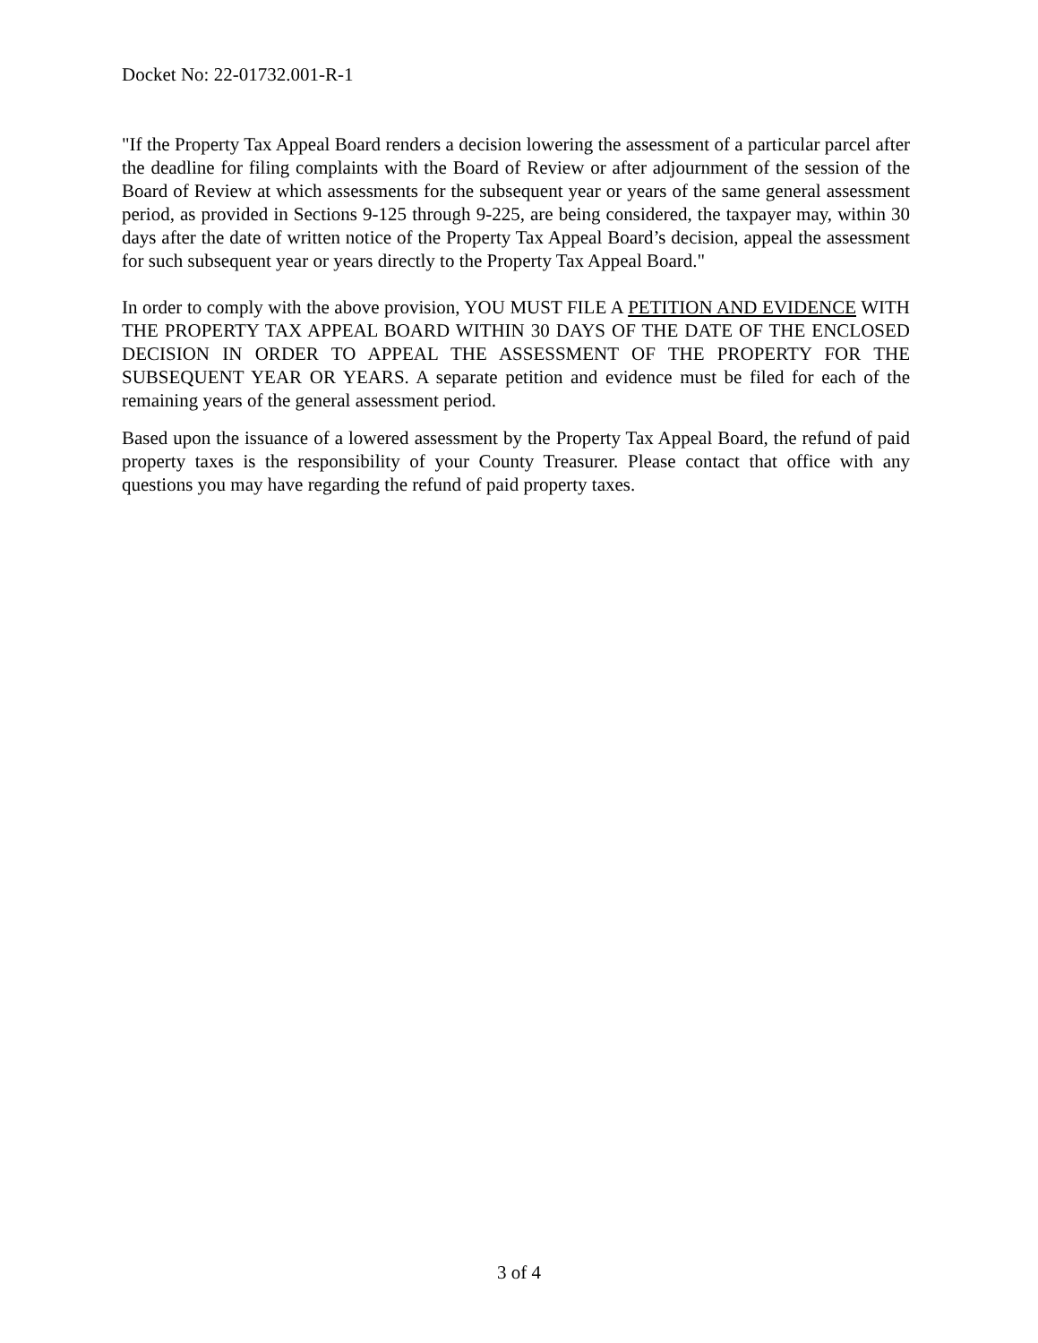Docket No: 22-01732.001-R-1
"If the Property Tax Appeal Board renders a decision lowering the assessment of a particular parcel after the deadline for filing complaints with the Board of Review or after adjournment of the session of the Board of Review at which assessments for the subsequent year or years of the same general assessment period, as provided in Sections 9-125 through 9-225, are being considered, the taxpayer may, within 30 days after the date of written notice of the Property Tax Appeal Board’s decision, appeal the assessment for such subsequent year or years directly to the Property Tax Appeal Board."
In order to comply with the above provision, YOU MUST FILE A PETITION AND EVIDENCE WITH THE PROPERTY TAX APPEAL BOARD WITHIN 30 DAYS OF THE DATE OF THE ENCLOSED DECISION IN ORDER TO APPEAL THE ASSESSMENT OF THE PROPERTY FOR THE SUBSEQUENT YEAR OR YEARS. A separate petition and evidence must be filed for each of the remaining years of the general assessment period.
Based upon the issuance of a lowered assessment by the Property Tax Appeal Board, the refund of paid property taxes is the responsibility of your County Treasurer. Please contact that office with any questions you may have regarding the refund of paid property taxes.
3 of 4